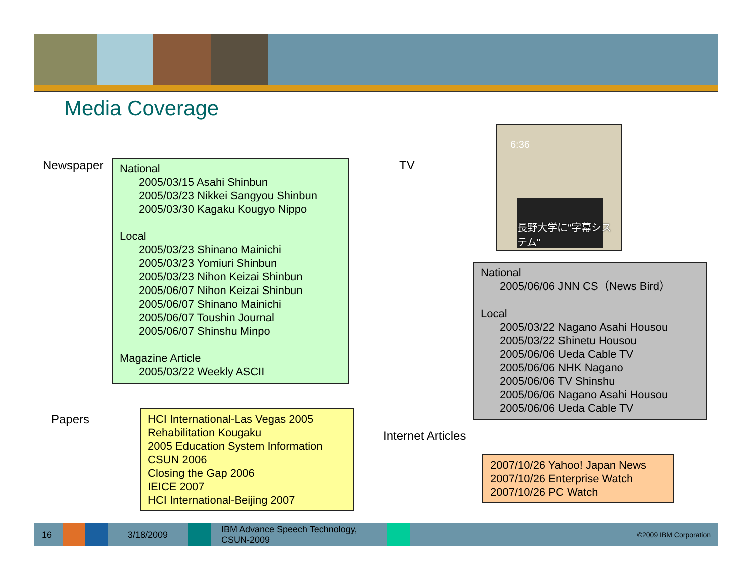Media Coverage
Newspaper
National
2005/03/15 Asahi Shinbun
2005/03/23 Nikkei Sangyou Shinbun
2005/03/30 Kagaku Kougyo Nippo
Local
2005/03/23 Shinano Mainichi
2005/03/23 Yomiuri Shinbun
2005/03/23 Nihon Keizai Shinbun
2005/06/07 Nihon Keizai Shinbun
2005/06/07 Shinano Mainichi
2005/06/07 Toushin Journal
2005/06/07 Shinshu Minpo
Magazine Article
2005/03/22 Weekly ASCII
TV
6:36
長野大学に"字幕システム"
National
2005/06/06 JNN CS（News Bird）
Local
2005/03/22 Nagano Asahi Housou
2005/03/22 Shinetu Housou
2005/06/06 Ueda Cable TV
2005/06/06 NHK Nagano
2005/06/06 TV Shinshu
2005/06/06 Nagano Asahi Housou
2005/06/06 Ueda Cable TV
Papers
HCI International-Las Vegas 2005
Rehabilitation Kougaku
2005 Education System Information
CSUN 2006
Closing the Gap 2006
IEICE 2007
HCI International-Beijing 2007
Internet Articles
2007/10/26 Yahoo! Japan News
2007/10/26 Enterprise Watch
2007/10/26 PC Watch
16 3/18/2009
IBM Advance Speech Technology, CSUN-2009
©2009 IBM Corporation